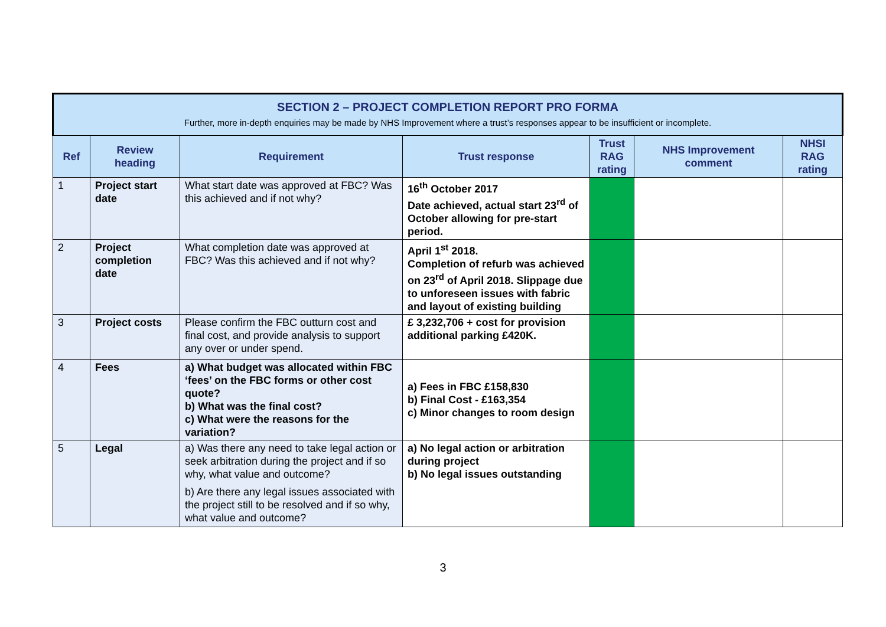| SECTION 2 – PROJECT COMPLETION REPORT PRO FORMA Further, more in-depth enquiries may be made by NHS Improvement where a trust’s responses appear to be insufficient or incomplete. | | | | | | |
| Ref | Review heading | Requirement | Trust response | Trust RAG rating | NHS Improvement comment | NHSI RAG rating |
| 1 | Project start date | What start date was approved at FBC? Was this achieved and if not why? | 16<sup>th</sup> October 2017 Date achieved, actual start 23<sup>rd</sup> of October allowing for pre-start period. | | | |
| 2 | Project completion date | What completion date was approved at FBC? Was this achieved and if not why? | April 1<sup>st</sup> 2018. Completion of refurb was achieved on 23<sup>rd</sup> of April 2018. Slippage due to unforeseen issues with fabric and layout of existing building | | | |
| 3 | Project costs | Please confirm the FBC outturn cost and final cost, and provide analysis to support any over or under spend. | £ 3,232,706 + cost for provision additional parking £420K. | | | |
| 4 | Fees | a) What budget was allocated within FBC ‘fees’ on the FBC forms or other cost quote? b) What was the final cost? c) What were the reasons for the variation? | a) Fees in FBC £158,830 b) Final Cost - £163,354 c) Minor changes to room design | | | |
| 5 | Legal | a) Was there any need to take legal action or seek arbitration during the project and if so why, what value and outcome? b) Are there any legal issues associated with the project still to be resolved and if so why, what value and outcome? | a) No legal action or arbitration during project b) No legal issues outstanding | | | |
3